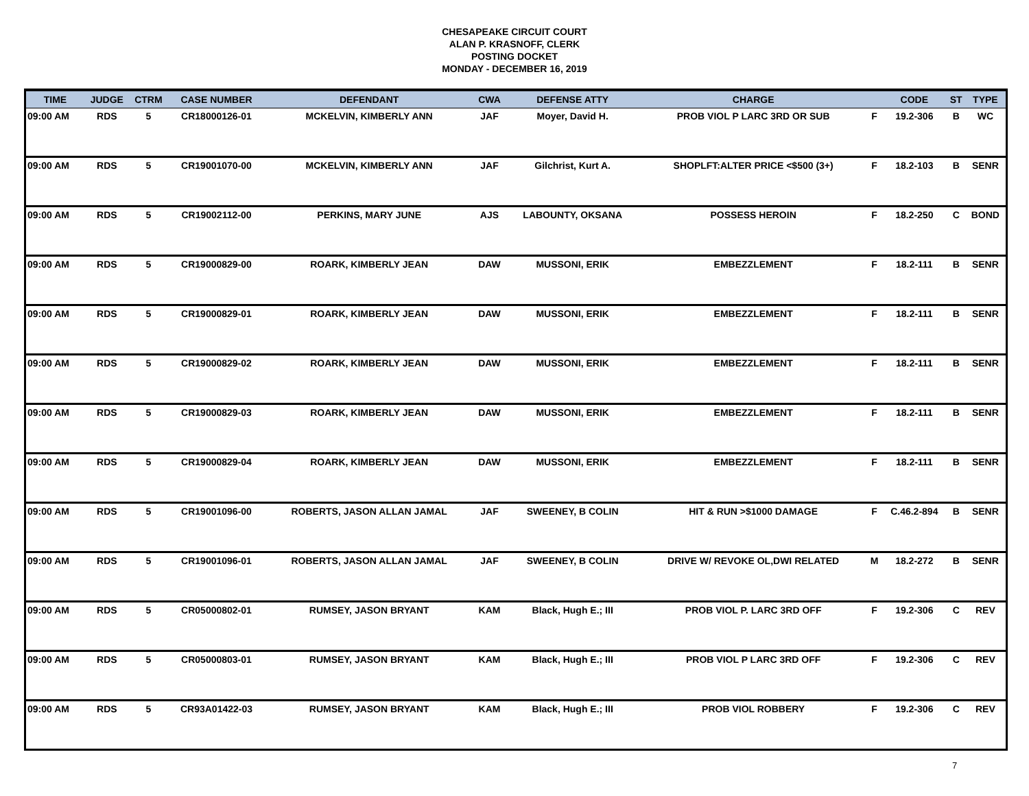CHESAPEAKE CIRCUIT COURT
ALAN P. KRASNOFF, CLERK
POSTING DOCKET
MONDAY - DECEMBER 16, 2019
| TIME | JUDGE | CTRM | CASE NUMBER | DEFENDANT | CWA | DEFENSE ATTY | CHARGE | | CODE | ST | TYPE |
| --- | --- | --- | --- | --- | --- | --- | --- | --- | --- | --- | --- |
| 09:00 AM | RDS | 5 | CR18000126-01 | MCKELVIN, KIMBERLY ANN | JAF | Moyer, David H. | PROB VIOL P LARC 3RD OR SUB | F | 19.2-306 | B | WC |
| 09:00 AM | RDS | 5 | CR19001070-00 | MCKELVIN, KIMBERLY ANN | JAF | Gilchrist, Kurt A. | SHOPLFT:ALTER PRICE <$500 (3+) | F | 18.2-103 | B | SENR |
| 09:00 AM | RDS | 5 | CR19002112-00 | PERKINS, MARY JUNE | AJS | LABOUNTY, OKSANA | POSSESS HEROIN | F | 18.2-250 | C | BOND |
| 09:00 AM | RDS | 5 | CR19000829-00 | ROARK, KIMBERLY JEAN | DAW | MUSSONI, ERIK | EMBEZZLEMENT | F | 18.2-111 | B | SENR |
| 09:00 AM | RDS | 5 | CR19000829-01 | ROARK, KIMBERLY JEAN | DAW | MUSSONI, ERIK | EMBEZZLEMENT | F | 18.2-111 | B | SENR |
| 09:00 AM | RDS | 5 | CR19000829-02 | ROARK, KIMBERLY JEAN | DAW | MUSSONI, ERIK | EMBEZZLEMENT | F | 18.2-111 | B | SENR |
| 09:00 AM | RDS | 5 | CR19000829-03 | ROARK, KIMBERLY JEAN | DAW | MUSSONI, ERIK | EMBEZZLEMENT | F | 18.2-111 | B | SENR |
| 09:00 AM | RDS | 5 | CR19000829-04 | ROARK, KIMBERLY JEAN | DAW | MUSSONI, ERIK | EMBEZZLEMENT | F | 18.2-111 | B | SENR |
| 09:00 AM | RDS | 5 | CR19001096-00 | ROBERTS, JASON ALLAN JAMAL | JAF | SWEENEY, B COLIN | HIT & RUN >$1000 DAMAGE | F | C.46.2-894 | B | SENR |
| 09:00 AM | RDS | 5 | CR19001096-01 | ROBERTS, JASON ALLAN JAMAL | JAF | SWEENEY, B COLIN | DRIVE W/ REVOKE OL,DWI RELATED | M | 18.2-272 | B | SENR |
| 09:00 AM | RDS | 5 | CR05000802-01 | RUMSEY, JASON BRYANT | KAM | Black, Hugh E.; III | PROB VIOL P. LARC 3RD OFF | F | 19.2-306 | C | REV |
| 09:00 AM | RDS | 5 | CR05000803-01 | RUMSEY, JASON BRYANT | KAM | Black, Hugh E.; III | PROB VIOL P LARC 3RD OFF | F | 19.2-306 | C | REV |
| 09:00 AM | RDS | 5 | CR93A01422-03 | RUMSEY, JASON BRYANT | KAM | Black, Hugh E.; III | PROB VIOL ROBBERY | F | 19.2-306 | C | REV |
7